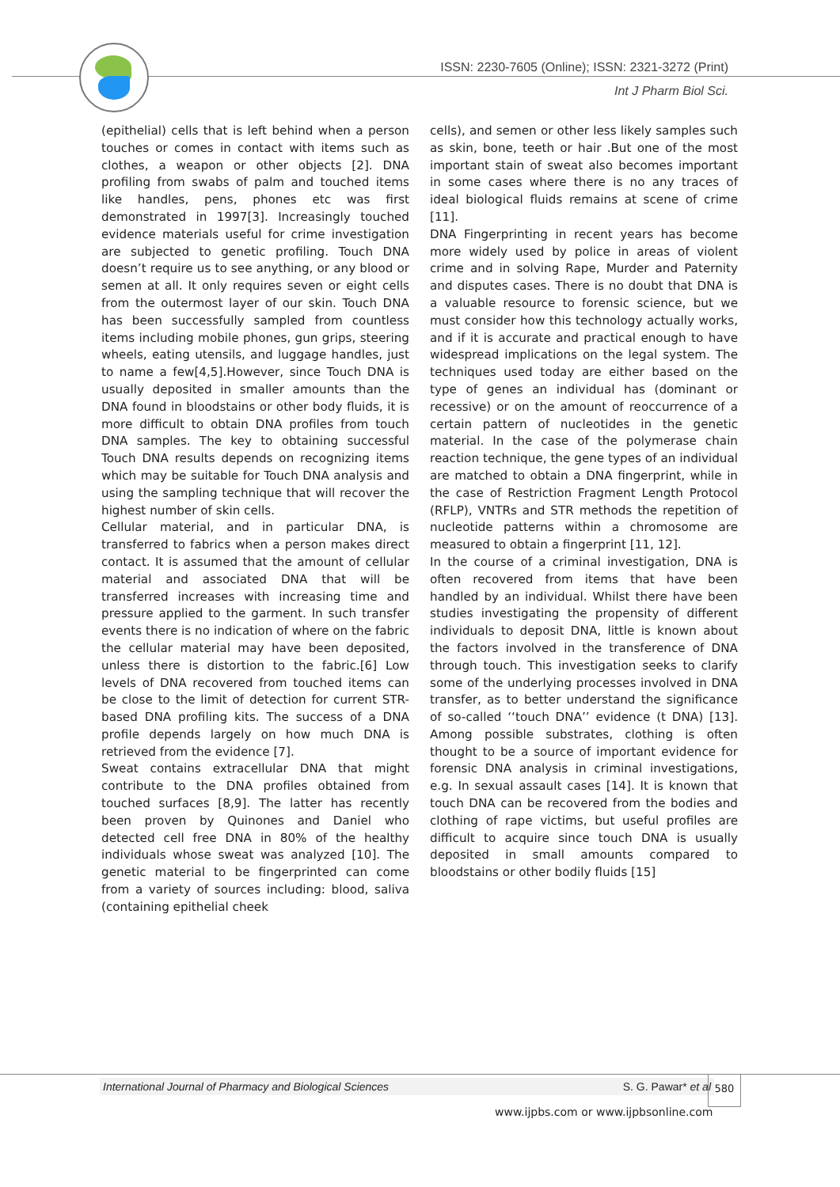ISSN: 2230-7605 (Online); ISSN: 2321-3272 (Print)
Int J Pharm Biol Sci.
(epithelial) cells that is left behind when a person touches or comes in contact with items such as clothes, a weapon or other objects [2]. DNA profiling from swabs of palm and touched items like handles, pens, phones etc was first demonstrated in 1997[3]. Increasingly touched evidence materials useful for crime investigation are subjected to genetic profiling. Touch DNA doesn’t require us to see anything, or any blood or semen at all. It only requires seven or eight cells from the outermost layer of our skin. Touch DNA has been successfully sampled from countless items including mobile phones, gun grips, steering wheels, eating utensils, and luggage handles, just to name a few[4,5].However, since Touch DNA is usually deposited in smaller amounts than the DNA found in bloodstains or other body fluids, it is more difficult to obtain DNA profiles from touch DNA samples. The key to obtaining successful Touch DNA results depends on recognizing items which may be suitable for Touch DNA analysis and using the sampling technique that will recover the highest number of skin cells.
Cellular material, and in particular DNA, is transferred to fabrics when a person makes direct contact. It is assumed that the amount of cellular material and associated DNA that will be transferred increases with increasing time and pressure applied to the garment. In such transfer events there is no indication of where on the fabric the cellular material may have been deposited, unless there is distortion to the fabric.[6] Low levels of DNA recovered from touched items can be close to the limit of detection for current STR-based DNA profiling kits. The success of a DNA profile depends largely on how much DNA is retrieved from the evidence [7].
Sweat contains extracellular DNA that might contribute to the DNA profiles obtained from touched surfaces [8,9]. The latter has recently been proven by Quinones and Daniel who detected cell free DNA in 80% of the healthy individuals whose sweat was analyzed [10]. The genetic material to be fingerprinted can come from a variety of sources including: blood, saliva (containing epithelial cheek
cells), and semen or other less likely samples such as skin, bone, teeth or hair .But one of the most important stain of sweat also becomes important in some cases where there is no any traces of ideal biological fluids remains at scene of crime [11].
DNA Fingerprinting in recent years has become more widely used by police in areas of violent crime and in solving Rape, Murder and Paternity and disputes cases. There is no doubt that DNA is a valuable resource to forensic science, but we must consider how this technology actually works, and if it is accurate and practical enough to have widespread implications on the legal system. The techniques used today are either based on the type of genes an individual has (dominant or recessive) or on the amount of reoccurrence of a certain pattern of nucleotides in the genetic material. In the case of the polymerase chain reaction technique, the gene types of an individual are matched to obtain a DNA fingerprint, while in the case of Restriction Fragment Length Protocol (RFLP), VNTRs and STR methods the repetition of nucleotide patterns within a chromosome are measured to obtain a fingerprint [11, 12].
In the course of a criminal investigation, DNA is often recovered from items that have been handled by an individual. Whilst there have been studies investigating the propensity of different individuals to deposit DNA, little is known about the factors involved in the transference of DNA through touch. This investigation seeks to clarify some of the underlying processes involved in DNA transfer, as to better understand the significance of so-called ‘‘touch DNA’’ evidence (t DNA) [13]. Among possible substrates, clothing is often thought to be a source of important evidence for forensic DNA analysis in criminal investigations, e.g. In sexual assault cases [14]. It is known that touch DNA can be recovered from the bodies and clothing of rape victims, but useful profiles are difficult to acquire since touch DNA is usually deposited in small amounts compared to bloodstains or other bodily fluids [15]
International Journal of Pharmacy and Biological Sciences S. G. Pawar* et al 580
www.ijpbs.com or www.ijpbsonline.com